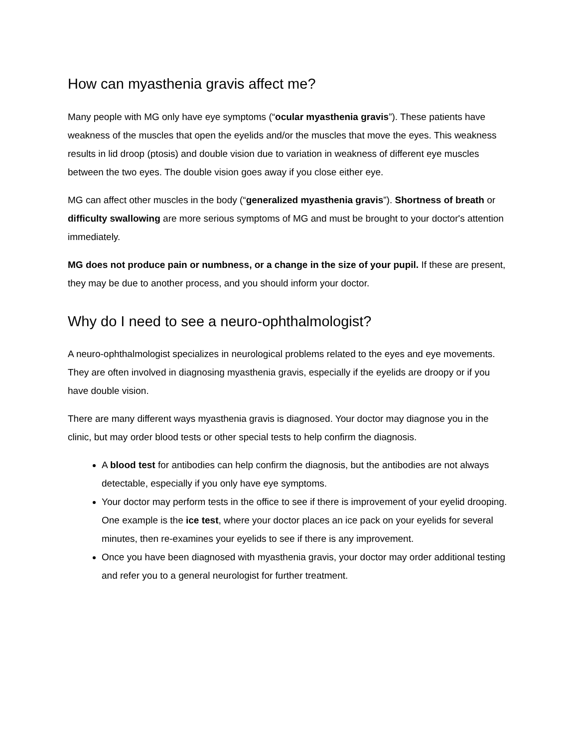How can myasthenia gravis affect me?
Many people with MG only have eye symptoms (“ocular myasthenia gravis”). These patients have weakness of the muscles that open the eyelids and/or the muscles that move the eyes. This weakness results in lid droop (ptosis) and double vision due to variation in weakness of different eye muscles between the two eyes. The double vision goes away if you close either eye.
MG can affect other muscles in the body (“generalized myasthenia gravis”). Shortness of breath or difficulty swallowing are more serious symptoms of MG and must be brought to your doctor's attention immediately.
MG does not produce pain or numbness, or a change in the size of your pupil. If these are present, they may be due to another process, and you should inform your doctor.
Why do I need to see a neuro-ophthalmologist?
A neuro-ophthalmologist specializes in neurological problems related to the eyes and eye movements. They are often involved in diagnosing myasthenia gravis, especially if the eyelids are droopy or if you have double vision.
There are many different ways myasthenia gravis is diagnosed. Your doctor may diagnose you in the clinic, but may order blood tests or other special tests to help confirm the diagnosis.
A blood test for antibodies can help confirm the diagnosis, but the antibodies are not always detectable, especially if you only have eye symptoms.
Your doctor may perform tests in the office to see if there is improvement of your eyelid drooping. One example is the ice test, where your doctor places an ice pack on your eyelids for several minutes, then re-examines your eyelids to see if there is any improvement.
Once you have been diagnosed with myasthenia gravis, your doctor may order additional testing and refer you to a general neurologist for further treatment.